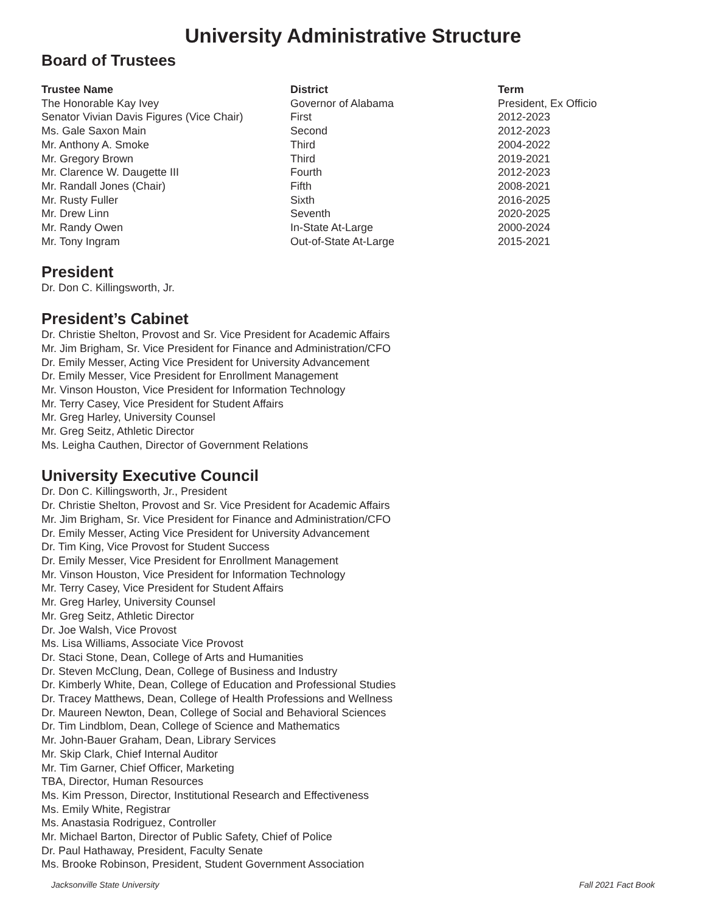University Administrative Structure
Board of Trustees
| Trustee Name | District | Term |
| --- | --- | --- |
| The Honorable Kay Ivey | Governor of Alabama | President, Ex Officio |
| Senator Vivian Davis Figures (Vice Chair) | First | 2012-2023 |
| Ms. Gale Saxon Main | Second | 2012-2023 |
| Mr. Anthony A. Smoke | Third | 2004-2022 |
| Mr. Gregory Brown | Third | 2019-2021 |
| Mr. Clarence W. Daugette III | Fourth | 2012-2023 |
| Mr. Randall Jones (Chair) | Fifth | 2008-2021 |
| Mr. Rusty Fuller | Sixth | 2016-2025 |
| Mr. Drew Linn | Seventh | 2020-2025 |
| Mr. Randy Owen | In-State At-Large | 2000-2024 |
| Mr. Tony Ingram | Out-of-State At-Large | 2015-2021 |
President
Dr. Don C. Killingsworth, Jr.
President’s Cabinet
Dr. Christie Shelton, Provost and Sr. Vice President for Academic Affairs
Mr. Jim Brigham, Sr. Vice President for Finance and Administration/CFO
Dr. Emily Messer, Acting Vice President for University Advancement
Dr. Emily Messer, Vice President for Enrollment Management
Mr. Vinson Houston, Vice President for Information Technology
Mr. Terry Casey, Vice President for Student Affairs
Mr. Greg Harley, University Counsel
Mr. Greg Seitz, Athletic Director
Ms. Leigha Cauthen, Director of Government Relations
University Executive Council
Dr. Don C. Killingsworth, Jr., President
Dr. Christie Shelton, Provost and Sr. Vice President for Academic Affairs
Mr. Jim Brigham, Sr. Vice President for Finance and Administration/CFO
Dr. Emily Messer, Acting Vice President for University Advancement
Dr. Tim King, Vice Provost for Student Success
Dr. Emily Messer, Vice President for Enrollment Management
Mr. Vinson Houston, Vice President for Information Technology
Mr. Terry Casey, Vice President for Student Affairs
Mr. Greg Harley, University Counsel
Mr. Greg Seitz, Athletic Director
Dr. Joe Walsh, Vice Provost
Ms. Lisa Williams, Associate Vice Provost
Dr. Staci Stone, Dean, College of Arts and Humanities
Dr. Steven McClung, Dean, College of Business and Industry
Dr. Kimberly White, Dean, College of Education and Professional Studies
Dr. Tracey Matthews, Dean, College of Health Professions and Wellness
Dr. Maureen Newton, Dean, College of Social and Behavioral Sciences
Dr. Tim Lindblom, Dean, College of Science and Mathematics
Mr. John-Bauer Graham, Dean, Library Services
Mr. Skip Clark, Chief Internal Auditor
Mr. Tim Garner, Chief Officer, Marketing
TBA, Director, Human Resources
Ms. Kim Presson, Director, Institutional Research and Effectiveness
Ms. Emily White, Registrar
Ms. Anastasia Rodriguez, Controller
Mr. Michael Barton, Director of Public Safety, Chief of Police
Dr. Paul Hathaway, President, Faculty Senate
Ms. Brooke Robinson, President, Student Government Association
Jacksonville State University Fall 2021 Fact Book